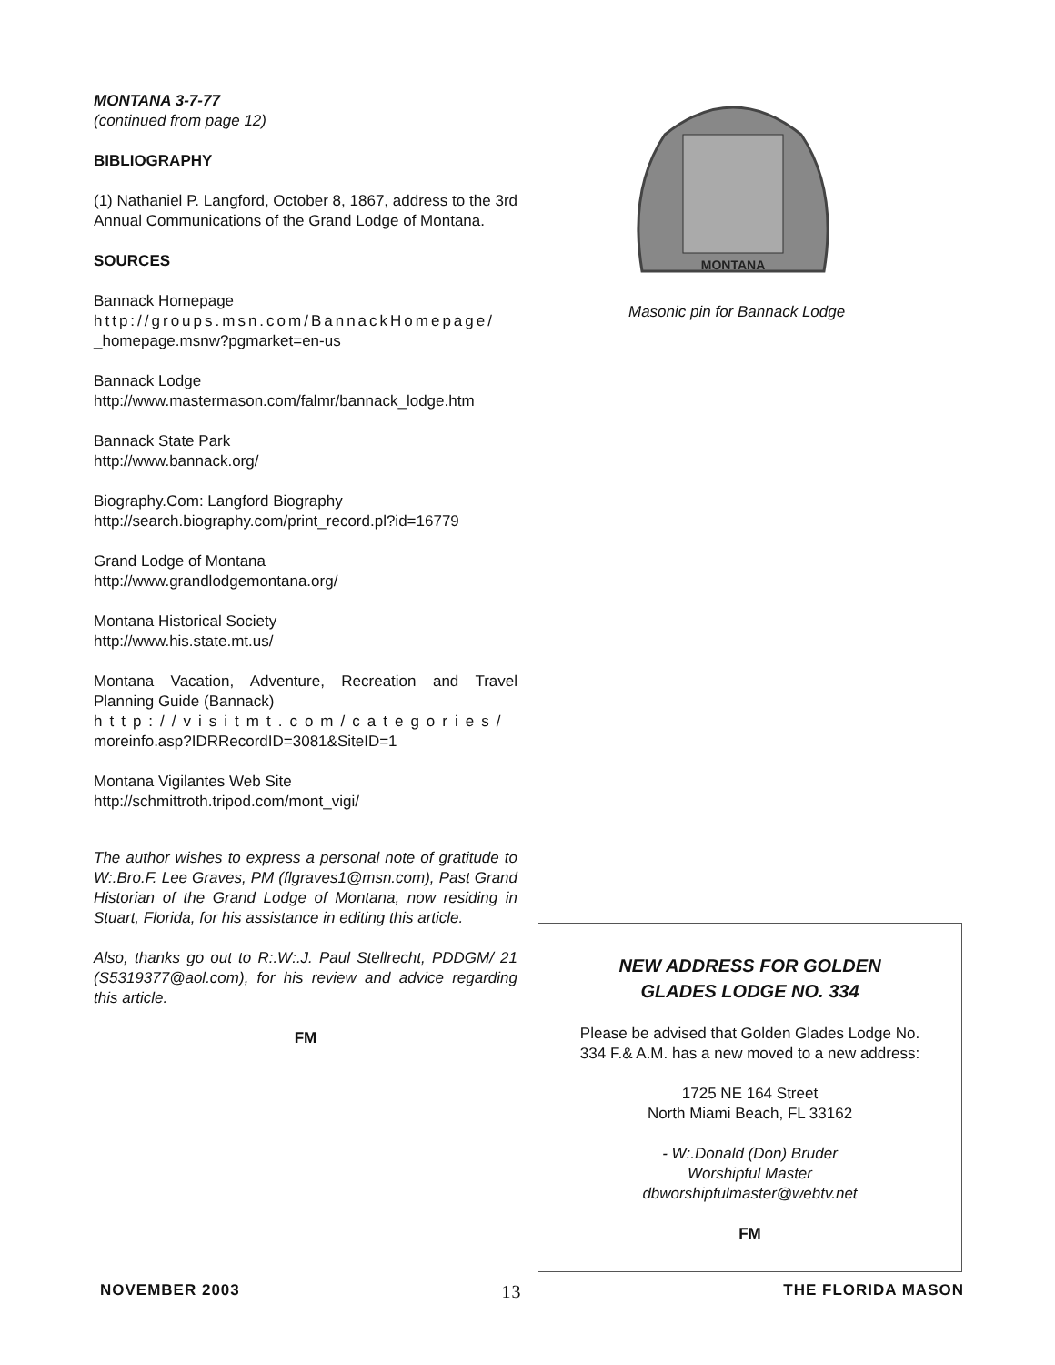MONTANA 3-7-77
(continued from page 12)
BIBLIOGRAPHY
(1) Nathaniel P. Langford, October 8, 1867, address to the 3rd Annual Communications of the Grand Lodge of Montana.
SOURCES
Bannack Homepage
http://groups.msn.com/BannackHomepage/
_homepage.msnw?pgmarket=en-us
Bannack Lodge
http://www.mastermason.com/falmr/bannack_lodge.htm
Bannack State Park
http://www.bannack.org/
Biography.Com: Langford Biography
http://search.biography.com/print_record.pl?id=16779
Grand Lodge of Montana
http://www.grandlodgemontana.org/
Montana Historical Society
http://www.his.state.mt.us/
Montana Vacation, Adventure, Recreation and Travel Planning Guide (Bannack)
http://visitmt.com/categories/
moreinfo.asp?IDRRecordID=3081&SiteID=1
Montana Vigilantes Web Site
http://schmittroth.tripod.com/mont_vigi/
The author wishes to express a personal note of gratitude to W:.Bro.F. Lee Graves, PM (flgraves1@msn.com), Past Grand Historian of the Grand Lodge of Montana, now residing in Stuart, Florida, for his assistance in editing this article.
Also, thanks go out to R:.W:.J. Paul Stellrecht, PDDGM/ 21 (S5319377@aol.com), for his review and advice regarding this article.
FM
MONTANA
Masonic pin for Bannack Lodge
NEW ADDRESS FOR GOLDEN
GLADES LODGE NO. 334
Please be advised that Golden Glades Lodge No.
334 F.& A.M. has a new moved to a new address:
1725 NE 164 Street
North Miami Beach, FL 33162
- W:.Donald (Don) Bruder
Worshipful Master
dbworshipfulmaster@webtv.net
FM
NOVEMBER 2003 13 THE FLORIDA MASON